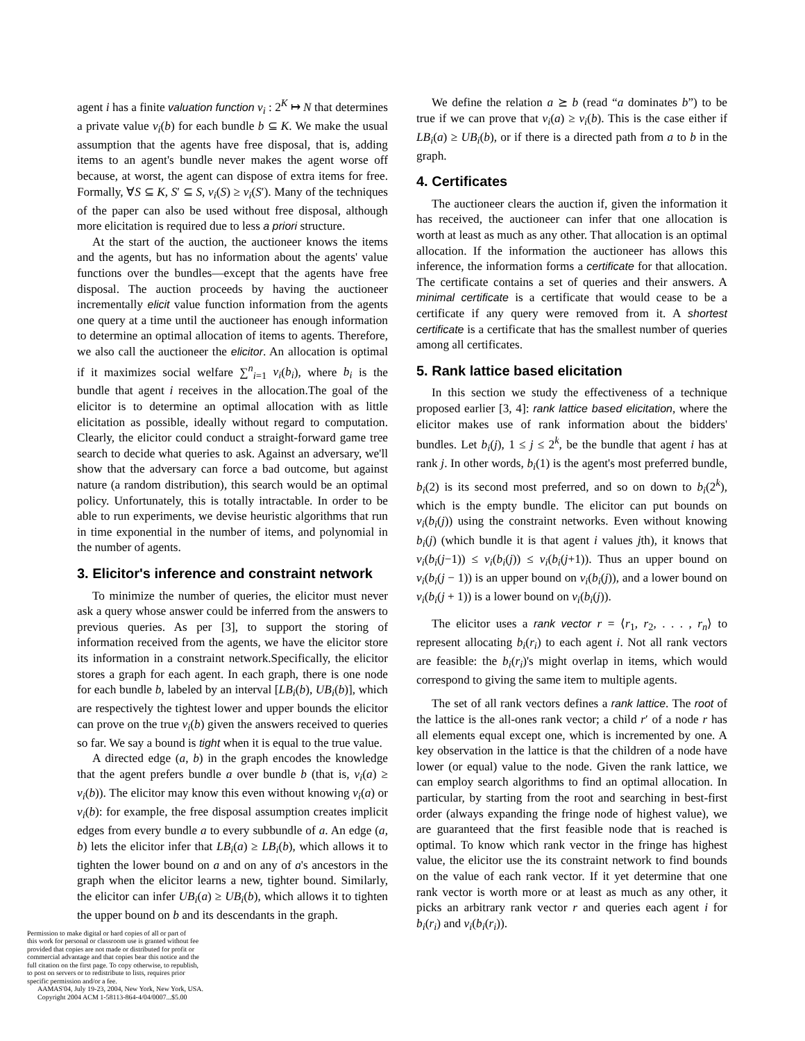agent i has a finite valuation function v<sub>i</sub> : 2<sup>K</sup> ↦ N that determines a private value v<sub>i</sub>(b) for each bundle b ⊆ K. We make the usual assumption that the agents have free disposal, that is, adding items to an agent's bundle never makes the agent worse off because, at worst, the agent can dispose of extra items for free. Formally, ∀S ⊆ K, S′ ⊆ S, v<sub>i</sub>(S) ≥ v<sub>i</sub>(S′). Many of the techniques of the paper can also be used without free disposal, although more elicitation is required due to less a priori structure.
At the start of the auction, the auctioneer knows the items and the agents, but has no information about the agents' value functions over the bundles—except that the agents have free disposal. The auction proceeds by having the auctioneer incrementally elicit value function information from the agents one query at a time until the auctioneer has enough information to determine an optimal allocation of items to agents. Therefore, we also call the auctioneer the elicitor. An allocation is optimal if it maximizes social welfare ∑<sup>n</sup><sub>i=1</sub> v<sub>i</sub>(b<sub>i</sub>), where b<sub>i</sub> is the bundle that agent i receives in the allocation.The goal of the elicitor is to determine an optimal allocation with as little elicitation as possible, ideally without regard to computation. Clearly, the elicitor could conduct a straight-forward game tree search to decide what queries to ask. Against an adversary, we'll show that the adversary can force a bad outcome, but against nature (a random distribution), this search would be an optimal policy. Unfortunately, this is totally intractable. In order to be able to run experiments, we devise heuristic algorithms that run in time exponential in the number of items, and polynomial in the number of agents.
3. Elicitor's inference and constraint network
To minimize the number of queries, the elicitor must never ask a query whose answer could be inferred from the answers to previous queries. As per [3], to support the storing of information received from the agents, we have the elicitor store its information in a constraint network.Specifically, the elicitor stores a graph for each agent. In each graph, there is one node for each bundle b, labeled by an interval [LB<sub>i</sub>(b), UB<sub>i</sub>(b)], which are respectively the tightest lower and upper bounds the elicitor can prove on the true v<sub>i</sub>(b) given the answers received to queries so far. We say a bound is tight when it is equal to the true value.
A directed edge (a, b) in the graph encodes the knowledge that the agent prefers bundle a over bundle b (that is, v<sub>i</sub>(a) ≥ v<sub>i</sub>(b)). The elicitor may know this even without knowing v<sub>i</sub>(a) or v<sub>i</sub>(b): for example, the free disposal assumption creates implicit edges from every bundle a to every subbundle of a. An edge (a, b) lets the elicitor infer that LB<sub>i</sub>(a) ≥ LB<sub>i</sub>(b), which allows it to tighten the lower bound on a and on any of a's ancestors in the graph when the elicitor learns a new, tighter bound. Similarly, the elicitor can infer UB<sub>i</sub>(a) ≥ UB<sub>i</sub>(b), which allows it to tighten the upper bound on b and its descendants in the graph.
Permission to make digital or hard copies of all or part of
this work for personal or classroom use is granted without fee
provided that copies are not made or distributed for profit or
commercial advantage and that copies bear this notice and the
full citation on the first page. To copy otherwise, to republish,
to post on servers or to redistribute to lists, requires prior
specific permission and/or a fee.
AAMAS'04, July 19-23, 2004, New York, New York, USA.
Copyright 2004 ACM 1-58113-864-4/04/0007...$5.00
We define the relation a ⪰ b (read “a dominates b”) to be true if we can prove that v<sub>i</sub>(a) ≥ v<sub>i</sub>(b). This is the case either if LB<sub>i</sub>(a) ≥ UB<sub>i</sub>(b), or if there is a directed path from a to b in the graph.
4. Certificates
The auctioneer clears the auction if, given the information it has received, the auctioneer can infer that one allocation is worth at least as much as any other. That allocation is an optimal allocation. If the information the auctioneer has allows this inference, the information forms a certificate for that allocation. The certificate contains a set of queries and their answers. A minimal certificate is a certificate that would cease to be a certificate if any query were removed from it. A shortest certificate is a certificate that has the smallest number of queries among all certificates.
5. Rank lattice based elicitation
In this section we study the effectiveness of a technique proposed earlier [3, 4]: rank lattice based elicitation, where the elicitor makes use of rank information about the bidders' bundles. Let b<sub>i</sub>(j), 1 ≤ j ≤ 2<sup>k</sup>, be the bundle that agent i has at rank j. In other words, b<sub>i</sub>(1) is the agent's most preferred bundle, b<sub>i</sub>(2) is its second most preferred, and so on down to b<sub>i</sub>(2<sup>k</sup>), which is the empty bundle. The elicitor can put bounds on v<sub>i</sub>(b<sub>i</sub>(j)) using the constraint networks. Even without knowing b<sub>i</sub>(j) (which bundle it is that agent i values jth), it knows that v<sub>i</sub>(b<sub>i</sub>(j−1)) ≤ v<sub>i</sub>(b<sub>i</sub>(j)) ≤ v<sub>i</sub>(b<sub>i</sub>(j+1)). Thus an upper bound on v<sub>i</sub>(b<sub>i</sub>(j − 1)) is an upper bound on v<sub>i</sub>(b<sub>i</sub>(j)), and a lower bound on v<sub>i</sub>(b<sub>i</sub>(j + 1)) is a lower bound on v<sub>i</sub>(b<sub>i</sub>(j)).
The elicitor uses a rank vector r = ⟨r<sub>1</sub>, r<sub>2</sub>, . . . , r<sub>n</sub>⟩ to represent allocating b<sub>i</sub>(r<sub>i</sub>) to each agent i. Not all rank vectors are feasible: the b<sub>i</sub>(r<sub>i</sub>)'s might overlap in items, which would correspond to giving the same item to multiple agents.
The set of all rank vectors defines a rank lattice. The root of the lattice is the all-ones rank vector; a child r′ of a node r has all elements equal except one, which is incremented by one. A key observation in the lattice is that the children of a node have lower (or equal) value to the node. Given the rank lattice, we can employ search algorithms to find an optimal allocation. In particular, by starting from the root and searching in best-first order (always expanding the fringe node of highest value), we are guaranteed that the first feasible node that is reached is optimal. To know which rank vector in the fringe has highest value, the elicitor use the its constraint network to find bounds on the value of each rank vector. If it yet determine that one rank vector is worth more or at least as much as any other, it picks an arbitrary rank vector r and queries each agent i for b<sub>i</sub>(r<sub>i</sub>) and v<sub>i</sub>(b<sub>i</sub>(r<sub>i</sub>)).